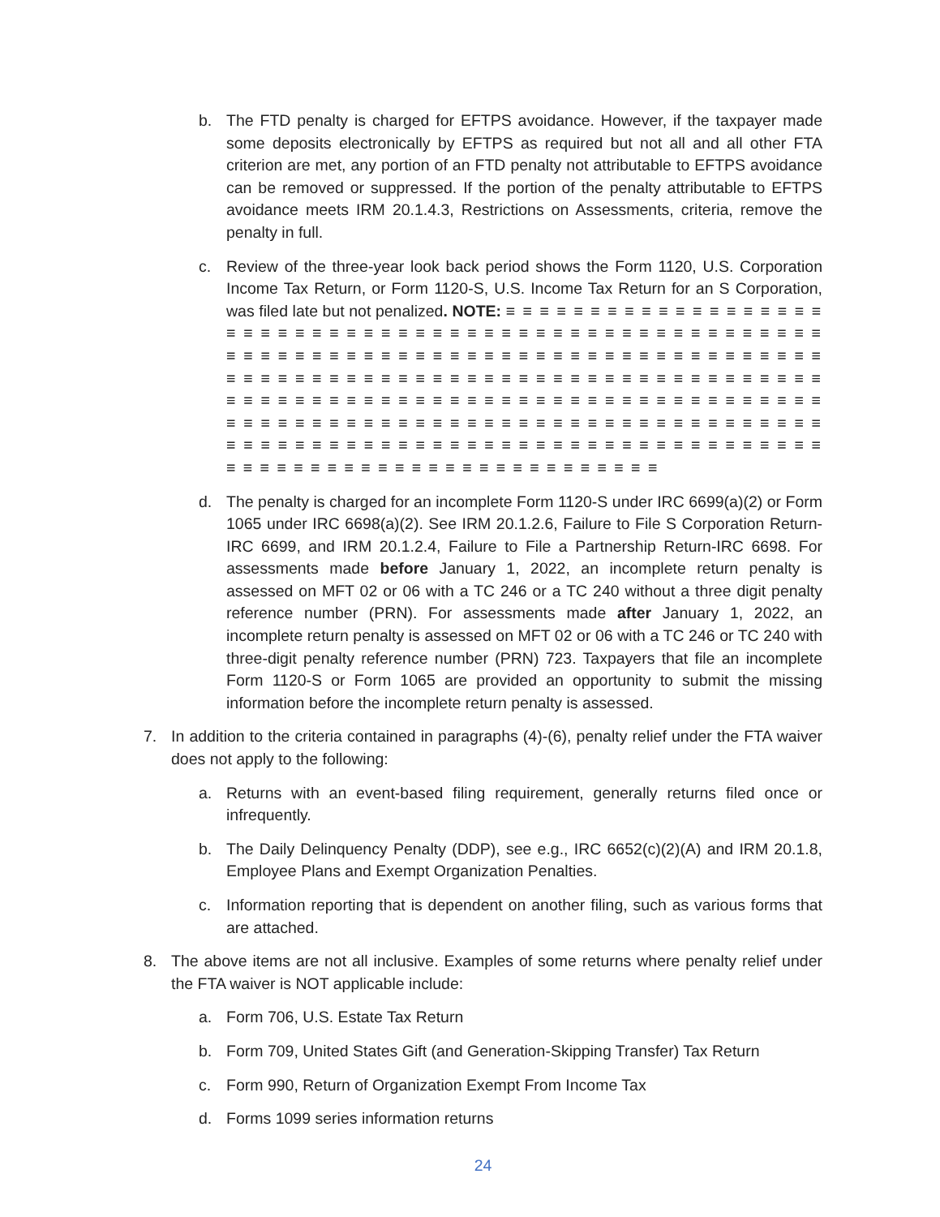b. The FTD penalty is charged for EFTPS avoidance. However, if the taxpayer made some deposits electronically by EFTPS as required but not all and all other FTA criterion are met, any portion of an FTD penalty not attributable to EFTPS avoidance can be removed or suppressed. If the portion of the penalty attributable to EFTPS avoidance meets IRM 20.1.4.3, Restrictions on Assessments, criteria, remove the penalty in full.
c. Review of the three-year look back period shows the Form 1120, U.S. Corporation Income Tax Return, or Form 1120-S, U.S. Income Tax Return for an S Corporation, was filed late but not penalized. NOTE: ≡ ≡ ≡ ≡ ≡ ≡ ≡ ≡ ≡ ≡ ≡ ≡ ≡ ≡ ≡ ≡ ≡ ≡ ≡ ≡ ≡ ≡ ≡ ≡ ≡ ≡ ≡ ≡ ≡ ≡ ≡ ≡ ≡ ≡ ≡ ≡ ≡ ≡ ≡ ≡ ≡ ≡ ≡ ≡ ≡ ≡ ≡ ≡ ≡ ≡ ≡ ≡ ≡ ≡ ≡ ≡ ≡ ≡ ≡ ≡ ≡ ≡ ≡ ≡ ≡ ≡ ≡ ≡ ≡ ≡ ≡ ≡ ≡ ≡ ≡ ≡ ≡ ≡ ≡ ≡ ≡ ≡ ≡ ≡ ≡ ≡ ≡ ≡ ≡ ≡ ≡ ≡ ≡ ≡ ≡ ≡ ≡ ≡ ≡ ≡ ≡ ≡ ≡ ≡ ≡ ≡ ≡ ≡ ≡ ≡ ≡ ≡ ≡ ≡ ≡ ≡ ≡ ≡ ≡ ≡ ≡ ≡ ≡ ≡ ≡ ≡ ≡ ≡ ≡ ≡ ≡ ≡ ≡ ≡ ≡ ≡ ≡ ≡ ≡ ≡ ≡ ≡ ≡ ≡ ≡ ≡ ≡ ≡ ≡ ≡ ≡ ≡ ≡ ≡ ≡ ≡ ≡ ≡ ≡ ≡ ≡ ≡ ≡ ≡ ≡ ≡ ≡ ≡ ≡ ≡ ≡ ≡ ≡ ≡ ≡ ≡ ≡ ≡ ≡ ≡ ≡ ≡ ≡ ≡ ≡ ≡ ≡ ≡ ≡ ≡ ≡ ≡ ≡ ≡ ≡ ≡ ≡ ≡ ≡ ≡ ≡ ≡ ≡ ≡ ≡ ≡ ≡ ≡ ≡ ≡ ≡ ≡ ≡ ≡ ≡ ≡ ≡ ≡ ≡ ≡ ≡ ≡ ≡ ≡ ≡ ≡ ≡ ≡ ≡ ≡ ≡ ≡ ≡ ≡ ≡ ≡ ≡ ≡ ≡ ≡ ≡ ≡ ≡ ≡ ≡ ≡ ≡ ≡ ≡ ≡ ≡ ≡ ≡ ≡ ≡
d. The penalty is charged for an incomplete Form 1120-S under IRC 6699(a)(2) or Form 1065 under IRC 6698(a)(2). See IRM 20.1.2.6, Failure to File S Corporation Return-IRC 6699, and IRM 20.1.2.4, Failure to File a Partnership Return-IRC 6698. For assessments made before January 1, 2022, an incomplete return penalty is assessed on MFT 02 or 06 with a TC 246 or a TC 240 without a three digit penalty reference number (PRN). For assessments made after January 1, 2022, an incomplete return penalty is assessed on MFT 02 or 06 with a TC 246 or TC 240 with three-digit penalty reference number (PRN) 723. Taxpayers that file an incomplete Form 1120-S or Form 1065 are provided an opportunity to submit the missing information before the incomplete return penalty is assessed.
7. In addition to the criteria contained in paragraphs (4)-(6), penalty relief under the FTA waiver does not apply to the following:
a. Returns with an event-based filing requirement, generally returns filed once or infrequently.
b. The Daily Delinquency Penalty (DDP), see e.g., IRC 6652(c)(2)(A) and IRM 20.1.8, Employee Plans and Exempt Organization Penalties.
c. Information reporting that is dependent on another filing, such as various forms that are attached.
8. The above items are not all inclusive. Examples of some returns where penalty relief under the FTA waiver is NOT applicable include:
a. Form 706, U.S. Estate Tax Return
b. Form 709, United States Gift (and Generation-Skipping Transfer) Tax Return
c. Form 990, Return of Organization Exempt From Income Tax
d. Forms 1099 series information returns
24